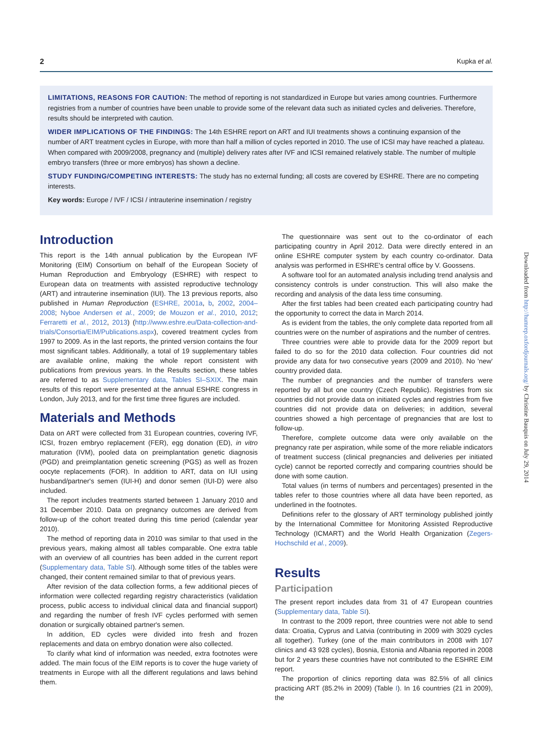2 Kupka et al.
LIMITATIONS, REASONS FOR CAUTION: The method of reporting is not standardized in Europe but varies among countries. Furthermore registries from a number of countries have been unable to provide some of the relevant data such as initiated cycles and deliveries. Therefore, results should be interpreted with caution.
WIDER IMPLICATIONS OF THE FINDINGS: The 14th ESHRE report on ART and IUI treatments shows a continuing expansion of the number of ART treatment cycles in Europe, with more than half a million of cycles reported in 2010. The use of ICSI may have reached a plateau. When compared with 2009/2008, pregnancy and (multiple) delivery rates after IVF and ICSI remained relatively stable. The number of multiple embryo transfers (three or more embryos) has shown a decline.
STUDY FUNDING/COMPETING INTERESTS: The study has no external funding; all costs are covered by ESHRE. There are no competing interests.
Key words: Europe / IVF / ICSI / intrauterine insemination / registry
Introduction
This report is the 14th annual publication by the European IVF Monitoring (EIM) Consortium on behalf of the European Society of Human Reproduction and Embryology (ESHRE) with respect to European data on treatments with assisted reproductive technology (ART) and intrauterine insemination (IUI). The 13 previous reports, also published in Human Reproduction (ESHRE, 2001a, b, 2002, 2004–2008; Nyboe Andersen et al., 2009; de Mouzon et al., 2010, 2012; Ferraretti et al., 2012, 2013) (http://www.eshre.eu/Data-collection-and-trials/Consortia/EIM/Publications.aspx), covered treatment cycles from 1997 to 2009. As in the last reports, the printed version contains the four most significant tables. Additionally, a total of 19 supplementary tables are available online, making the whole report consistent with publications from previous years. In the Results section, these tables are referred to as Supplementary data, Tables SI–SXIX. The main results of this report were presented at the annual ESHRE congress in London, July 2013, and for the first time three figures are included.
Materials and Methods
Data on ART were collected from 31 European countries, covering IVF, ICSI, frozen embryo replacement (FER), egg donation (ED), in vitro maturation (IVM), pooled data on preimplantation genetic diagnosis (PGD) and preimplantation genetic screening (PGS) as well as frozen oocyte replacements (FOR). In addition to ART, data on IUI using husband/partner's semen (IUI-H) and donor semen (IUI-D) were also included.
The report includes treatments started between 1 January 2010 and 31 December 2010. Data on pregnancy outcomes are derived from follow-up of the cohort treated during this time period (calendar year 2010).
The method of reporting data in 2010 was similar to that used in the previous years, making almost all tables comparable. One extra table with an overview of all countries has been added in the current report (Supplementary data, Table SI). Although some titles of the tables were changed, their content remained similar to that of previous years.
After revision of the data collection forms, a few additional pieces of information were collected regarding registry characteristics (validation process, public access to individual clinical data and financial support) and regarding the number of fresh IVF cycles performed with semen donation or surgically obtained partner's semen.
In addition, ED cycles were divided into fresh and frozen replacements and data on embryo donation were also collected.
To clarify what kind of information was needed, extra footnotes were added. The main focus of the EIM reports is to cover the huge variety of treatments in Europe with all the different regulations and laws behind them.
The questionnaire was sent out to the co-ordinator of each participating country in April 2012. Data were directly entered in an online ESHRE computer system by each country co-ordinator. Data analysis was performed in ESHRE's central office by V. Goossens.
A software tool for an automated analysis including trend analysis and consistency controls is under construction. This will also make the recording and analysis of the data less time consuming.
After the first tables had been created each participating country had the opportunity to correct the data in March 2014.
As is evident from the tables, the only complete data reported from all countries were on the number of aspirations and the number of centres.
Three countries were able to provide data for the 2009 report but failed to do so for the 2010 data collection. Four countries did not provide any data for two consecutive years (2009 and 2010). No 'new' country provided data.
The number of pregnancies and the number of transfers were reported by all but one country (Czech Republic). Registries from six countries did not provide data on initiated cycles and registries from five countries did not provide data on deliveries; in addition, several countries showed a high percentage of pregnancies that are lost to follow-up.
Therefore, complete outcome data were only available on the pregnancy rate per aspiration, while some of the more reliable indicators of treatment success (clinical pregnancies and deliveries per initiated cycle) cannot be reported correctly and comparing countries should be done with some caution.
Total values (in terms of numbers and percentages) presented in the tables refer to those countries where all data have been reported, as underlined in the footnotes.
Definitions refer to the glossary of ART terminology published jointly by the International Committee for Monitoring Assisted Reproductive Technology (ICMART) and the World Health Organization (Zegers-Hochschild et al., 2009).
Results
Participation
The present report includes data from 31 of 47 European countries (Supplementary data, Table SI).
In contrast to the 2009 report, three countries were not able to send data: Croatia, Cyprus and Latvia (contributing in 2009 with 3029 cycles all together). Turkey (one of the main contributors in 2008 with 107 clinics and 43 928 cycles), Bosnia, Estonia and Albania reported in 2008 but for 2 years these countries have not contributed to the ESHRE EIM report.
The proportion of clinics reporting data was 82.5% of all clinics practicing ART (85.2% in 2009) (Table I). In 16 countries (21 in 2009), the
Downloaded from http://humrep.oxfordjournals.org/ by Christine Bauquis on July 29, 2014